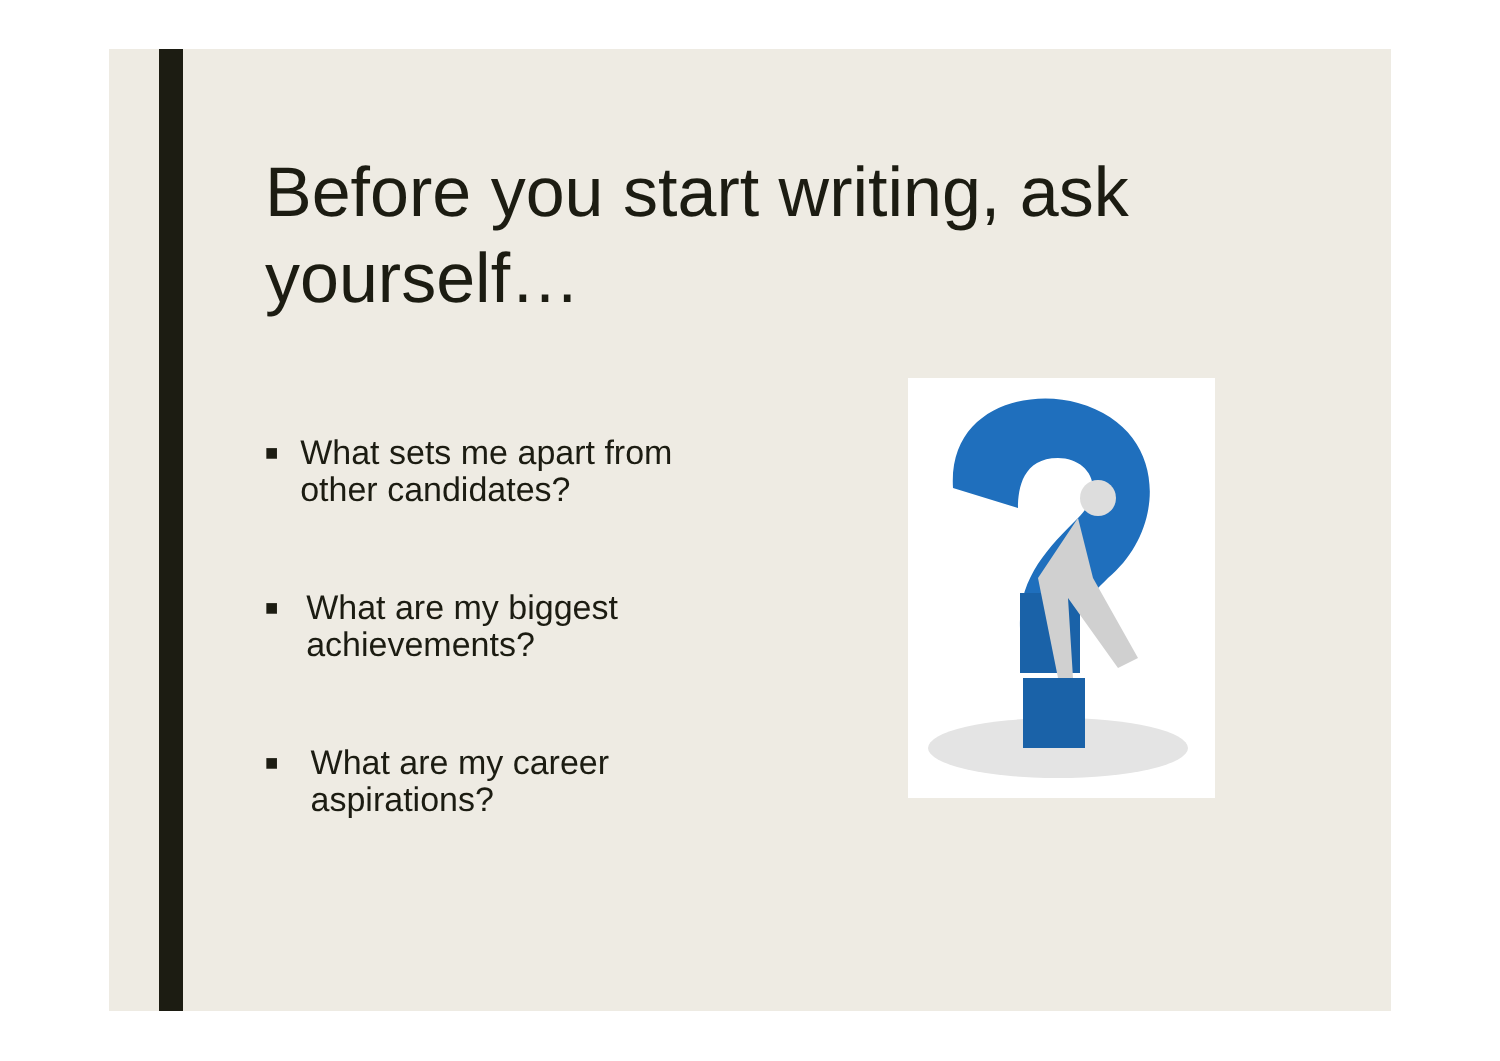Before you start writing, ask yourself…
■ What sets me apart from other candidates?
■ What are my biggest achievements?
■ What are my career aspirations?